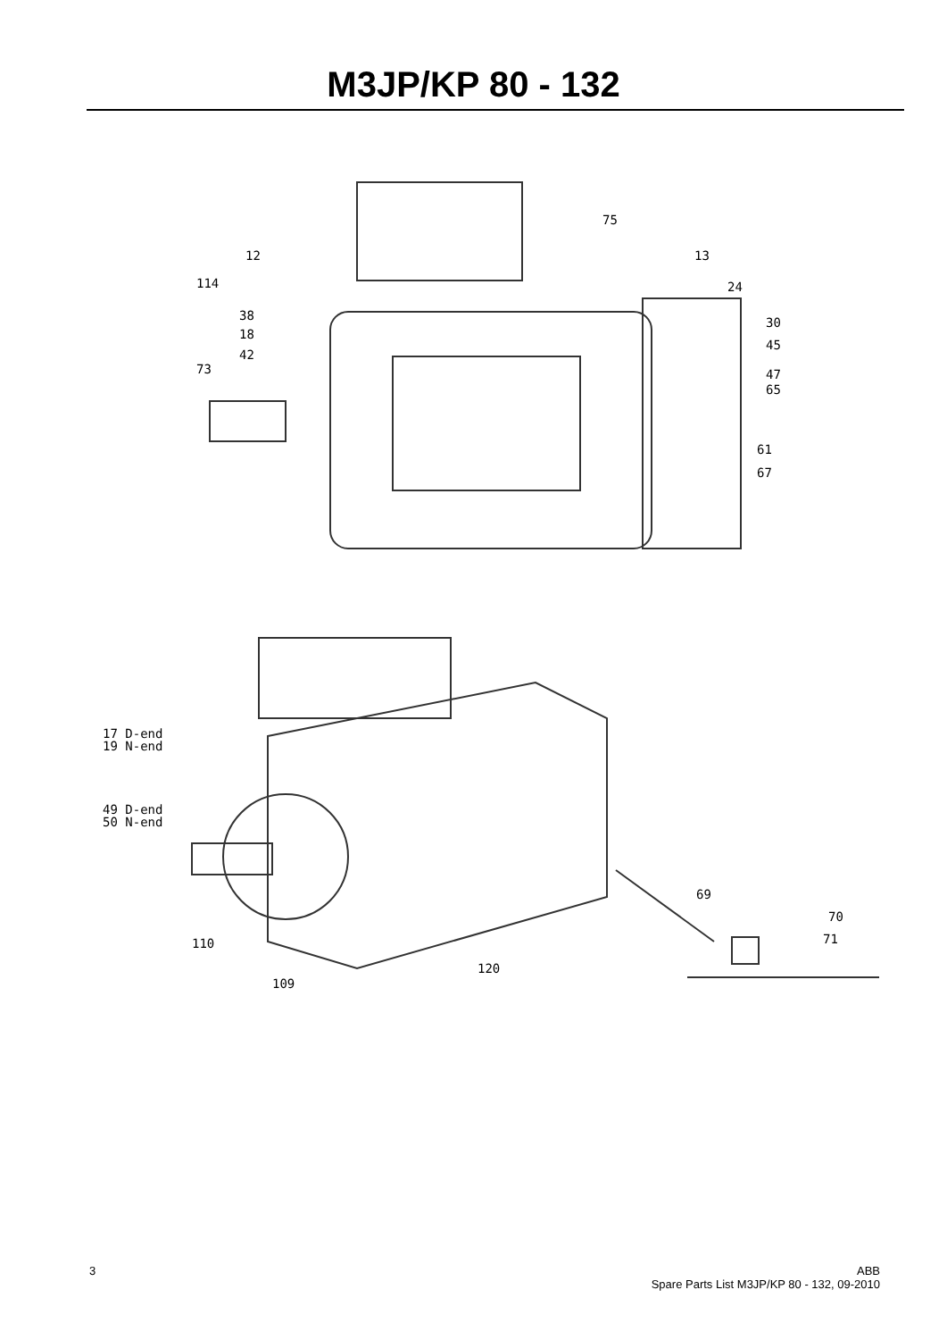M3JP/KP 80 - 132
75
12 13
114 24
38 30
18
45
42
73 47
65
61
67
17 D-end
19 N-end
49 D-end
50 N-end
69
70
71
110
120
109
3 ABB
Spare Parts List M3JP/KP 80 - 132, 09-2010